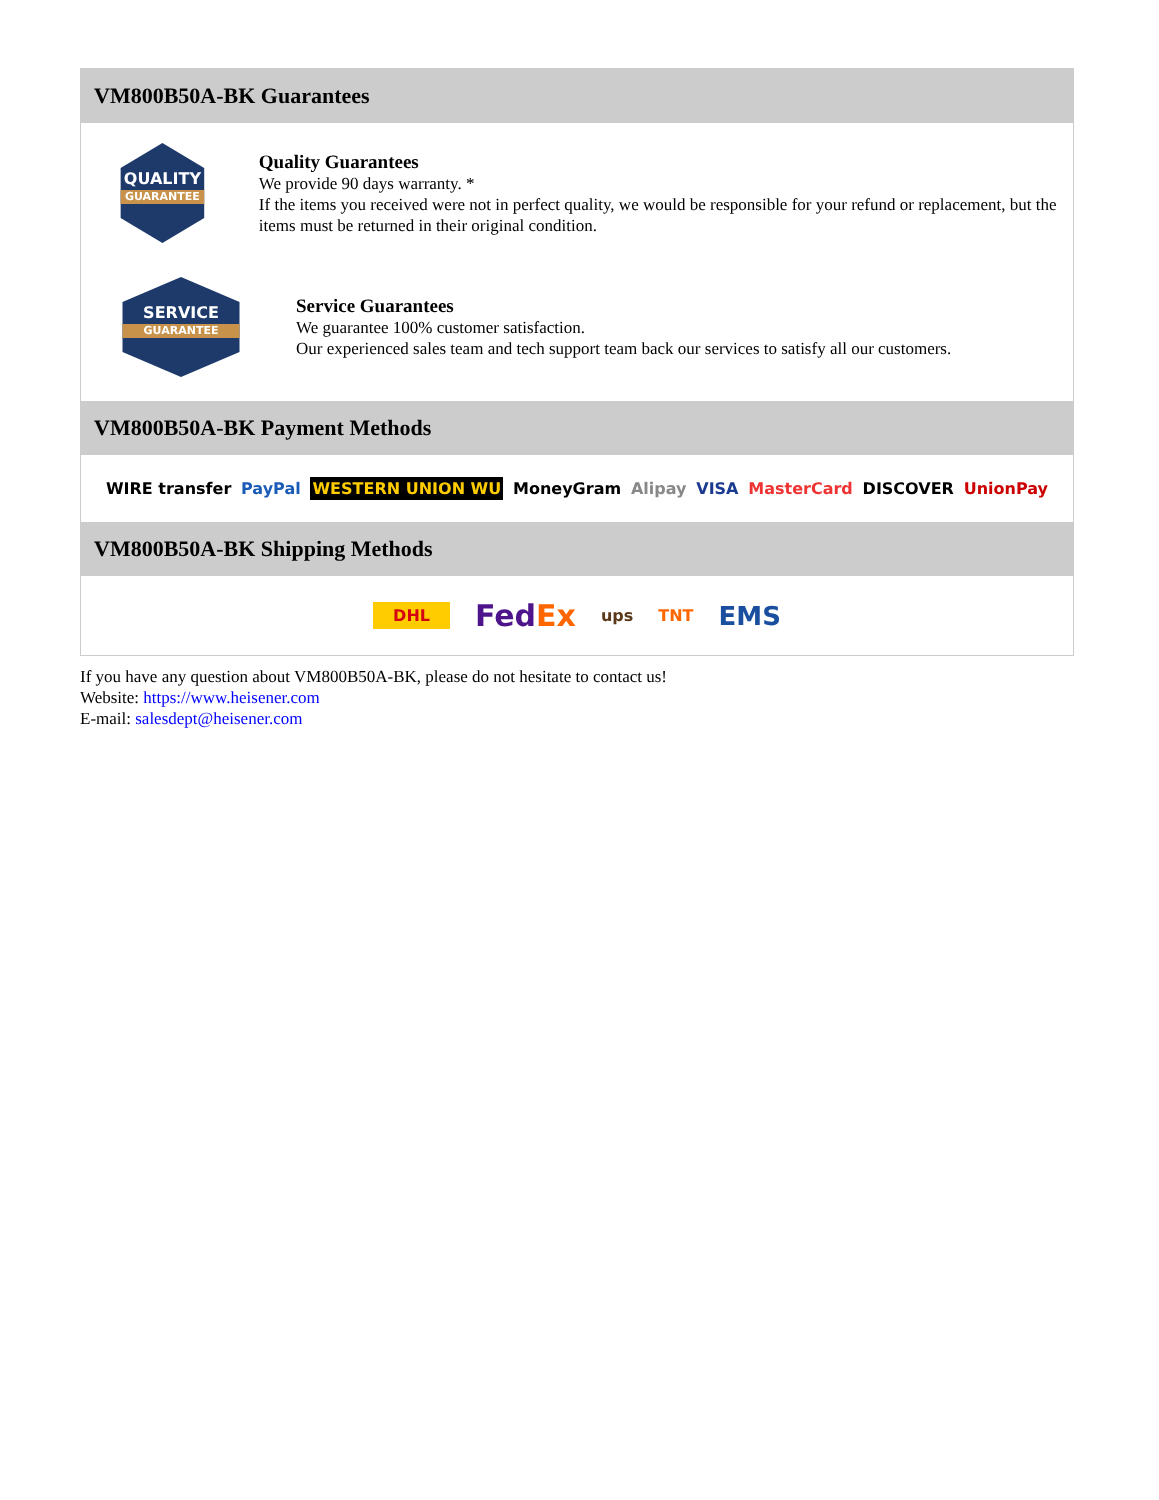VM800B50A-BK Guarantees
QUALITY
GUARANTEE
Quality Guarantees
We provide 90 days warranty. *
If the items you received were not in perfect quality, we would be responsible for your refund or replacement, but the items must be returned in their original condition.
SERVICE
GUARANTEE
Service Guarantees
We guarantee 100% customer satisfaction.
Our experienced sales team and tech support team back our services to satisfy all our customers.
VM800B50A-BK Payment Methods
WIRE transfer PayPal WESTERN UNION WU MoneyGram Alipay VISA MasterCard DISCOVER UnionPay
VM800B50A-BK Shipping Methods
DHL FedEx ups TNT EMS
If you have any question about VM800B50A-BK, please do not hesitate to contact us!
Website: https://www.heisener.com
E-mail: salesdept@heisener.com